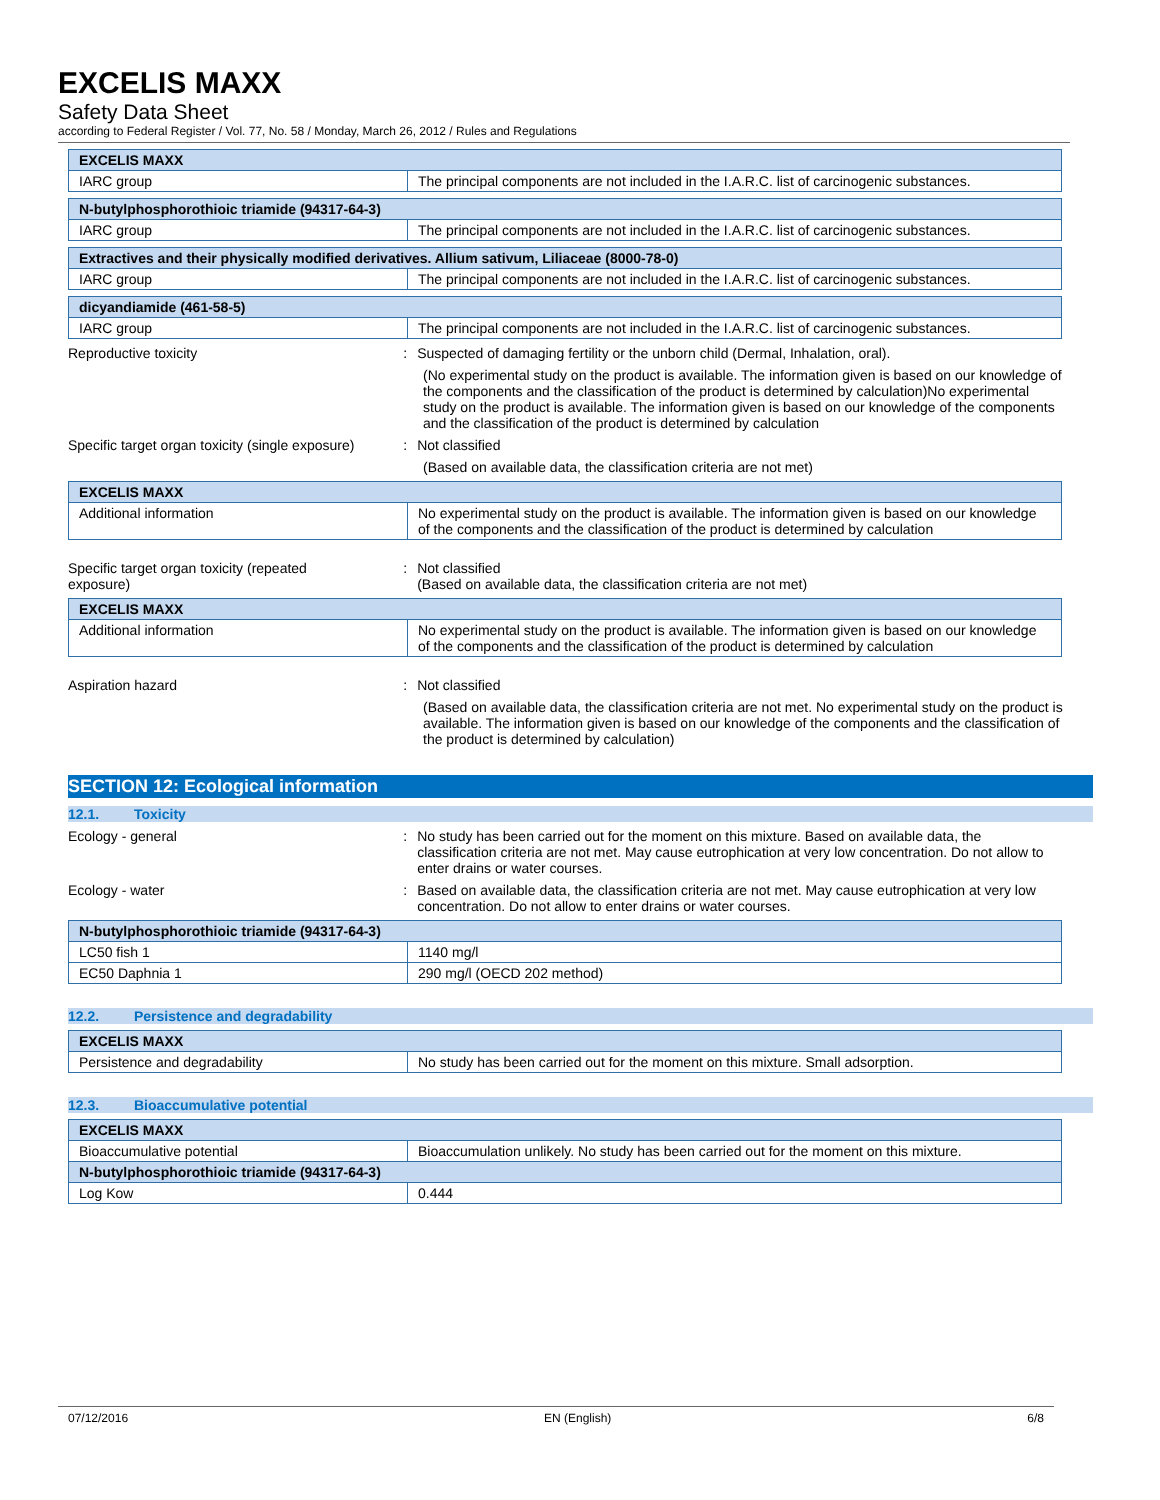EXCELIS MAXX
Safety Data Sheet
according to Federal Register / Vol. 77, No. 58 / Monday, March 26, 2012 / Rules and Regulations
| EXCELIS MAXX | |
| --- | --- |
| IARC group | The principal components are not included in the I.A.R.C. list of carcinogenic substances. |
| N-butylphosphorothioic triamide (94317-64-3) | |
| --- | --- |
| IARC group | The principal components are not included in the I.A.R.C. list of carcinogenic substances. |
| Extractives and their physically modified derivatives. Allium sativum, Liliaceae (8000-78-0) | |
| --- | --- |
| IARC group | The principal components are not included in the I.A.R.C. list of carcinogenic substances. |
| dicyandiamide (461-58-5) | |
| --- | --- |
| IARC group | The principal components are not included in the I.A.R.C. list of carcinogenic substances. |
Reproductive toxicity : Suspected of damaging fertility or the unborn child (Dermal, Inhalation, oral).
(No experimental study on the product is available. The information given is based on our knowledge of the components and the classification of the product is determined by calculation)No experimental study on the product is available. The information given is based on our knowledge of the components and the classification of the product is determined by calculation
Specific target organ toxicity (single exposure)
: Not classified
(Based on available data, the classification criteria are not met)
| EXCELIS MAXX | |
| --- | --- |
| Additional information | No experimental study on the product is available. The information given is based on our knowledge of the components and the classification of the product is determined by calculation |
Specific target organ toxicity (repeated
exposure)
: Not classified
(Based on available data, the classification criteria are not met)
| EXCELIS MAXX | |
| --- | --- |
| Additional information | No experimental study on the product is available. The information given is based on our knowledge of the components and the classification of the product is determined by calculation |
Aspiration hazard : Not classified
(Based on available data, the classification criteria are not met. No experimental study on the product is available. The information given is based on our knowledge of the components and the classification of the product is determined by calculation)
SECTION 12: Ecological information
12.1. Toxicity
Ecology - general : No study has been carried out for the moment on this mixture. Based on available data, the classification criteria are not met. May cause eutrophication at very low concentration. Do not allow to enter drains or water courses.
Ecology - water : Based on available data, the classification criteria are not met. May cause eutrophication at very low concentration. Do not allow to enter drains or water courses.
| N-butylphosphorothioic triamide (94317-64-3) | |
| --- | --- |
| LC50 fish 1 | 1140 mg/l |
| EC50 Daphnia 1 | 290 mg/l (OECD 202 method) |
12.2. Persistence and degradability
| EXCELIS MAXX | |
| --- | --- |
| Persistence and degradability | No study has been carried out for the moment on this mixture. Small adsorption. |
12.3. Bioaccumulative potential
| EXCELIS MAXX | |
| --- | --- |
| Bioaccumulative potential | Bioaccumulation unlikely. No study has been carried out for the moment on this mixture. |
| N-butylphosphorothioic triamide (94317-64-3) | |
| Log Kow | 0.444 |
07/12/2016 EN (English) 6/8